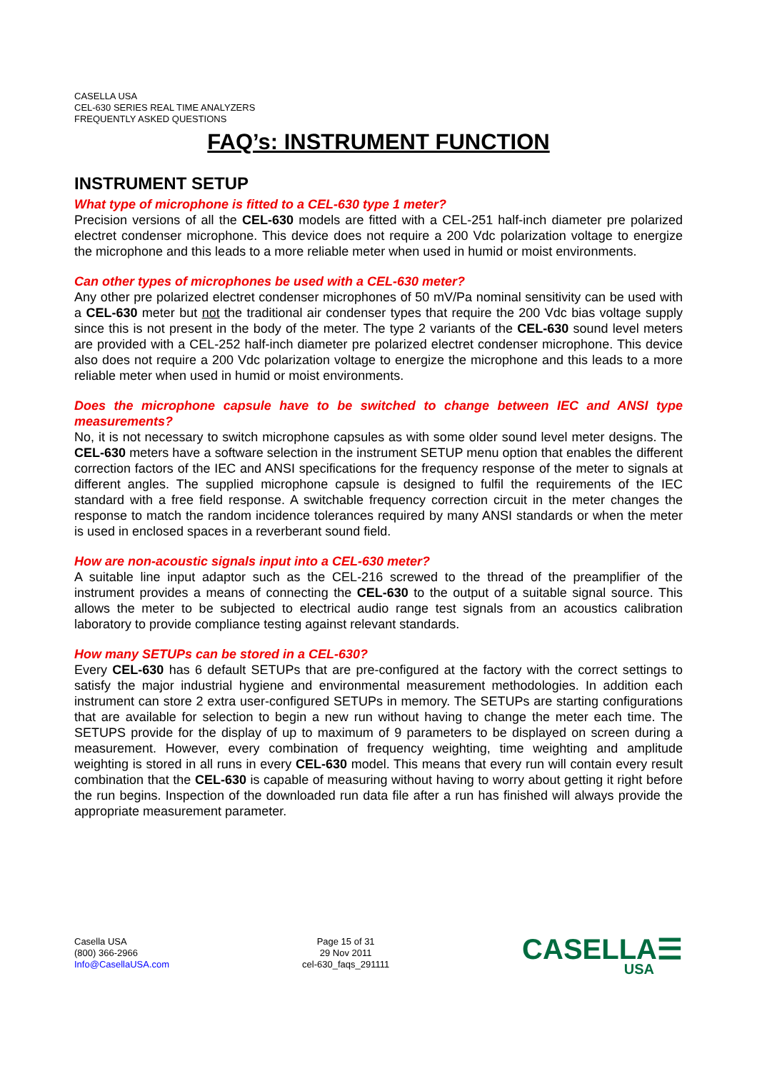CASELLA USA
CEL-630 SERIES REAL TIME ANALYZERS
FREQUENTLY ASKED QUESTIONS
FAQ’s: INSTRUMENT FUNCTION
INSTRUMENT SETUP
What type of microphone is fitted to a CEL-630 type 1 meter?
Precision versions of all the CEL-630 models are fitted with a CEL-251 half-inch diameter pre polarized electret condenser microphone. This device does not require a 200 Vdc polarization voltage to energize the microphone and this leads to a more reliable meter when used in humid or moist environments.
Can other types of microphones be used with a CEL-630 meter?
Any other pre polarized electret condenser microphones of 50 mV/Pa nominal sensitivity can be used with a CEL-630 meter but not the traditional air condenser types that require the 200 Vdc bias voltage supply since this is not present in the body of the meter. The type 2 variants of the CEL-630 sound level meters are provided with a CEL-252 half-inch diameter pre polarized electret condenser microphone. This device also does not require a 200 Vdc polarization voltage to energize the microphone and this leads to a more reliable meter when used in humid or moist environments.
Does the microphone capsule have to be switched to change between IEC and ANSI type measurements?
No, it is not necessary to switch microphone capsules as with some older sound level meter designs. The CEL-630 meters have a software selection in the instrument SETUP menu option that enables the different correction factors of the IEC and ANSI specifications for the frequency response of the meter to signals at different angles. The supplied microphone capsule is designed to fulfil the requirements of the IEC standard with a free field response. A switchable frequency correction circuit in the meter changes the response to match the random incidence tolerances required by many ANSI standards or when the meter is used in enclosed spaces in a reverberant sound field.
How are non-acoustic signals input into a CEL-630 meter?
A suitable line input adaptor such as the CEL-216 screwed to the thread of the preamplifier of the instrument provides a means of connecting the CEL-630 to the output of a suitable signal source. This allows the meter to be subjected to electrical audio range test signals from an acoustics calibration laboratory to provide compliance testing against relevant standards.
How many SETUPs can be stored in a CEL-630?
Every CEL-630 has 6 default SETUPs that are pre-configured at the factory with the correct settings to satisfy the major industrial hygiene and environmental measurement methodologies. In addition each instrument can store 2 extra user-configured SETUPs in memory. The SETUPs are starting configurations that are available for selection to begin a new run without having to change the meter each time. The SETUPS provide for the display of up to maximum of 9 parameters to be displayed on screen during a measurement. However, every combination of frequency weighting, time weighting and amplitude weighting is stored in all runs in every CEL-630 model. This means that every run will contain every result combination that the CEL-630 is capable of measuring without having to worry about getting it right before the run begins. Inspection of the downloaded run data file after a run has finished will always provide the appropriate measurement parameter.
Casella USA
(800) 366-2966
Info@CasellaUSA.com
Page 15 of 31
29 Nov 2011
cel-630_faqs_291111
CASELLA☰
USA